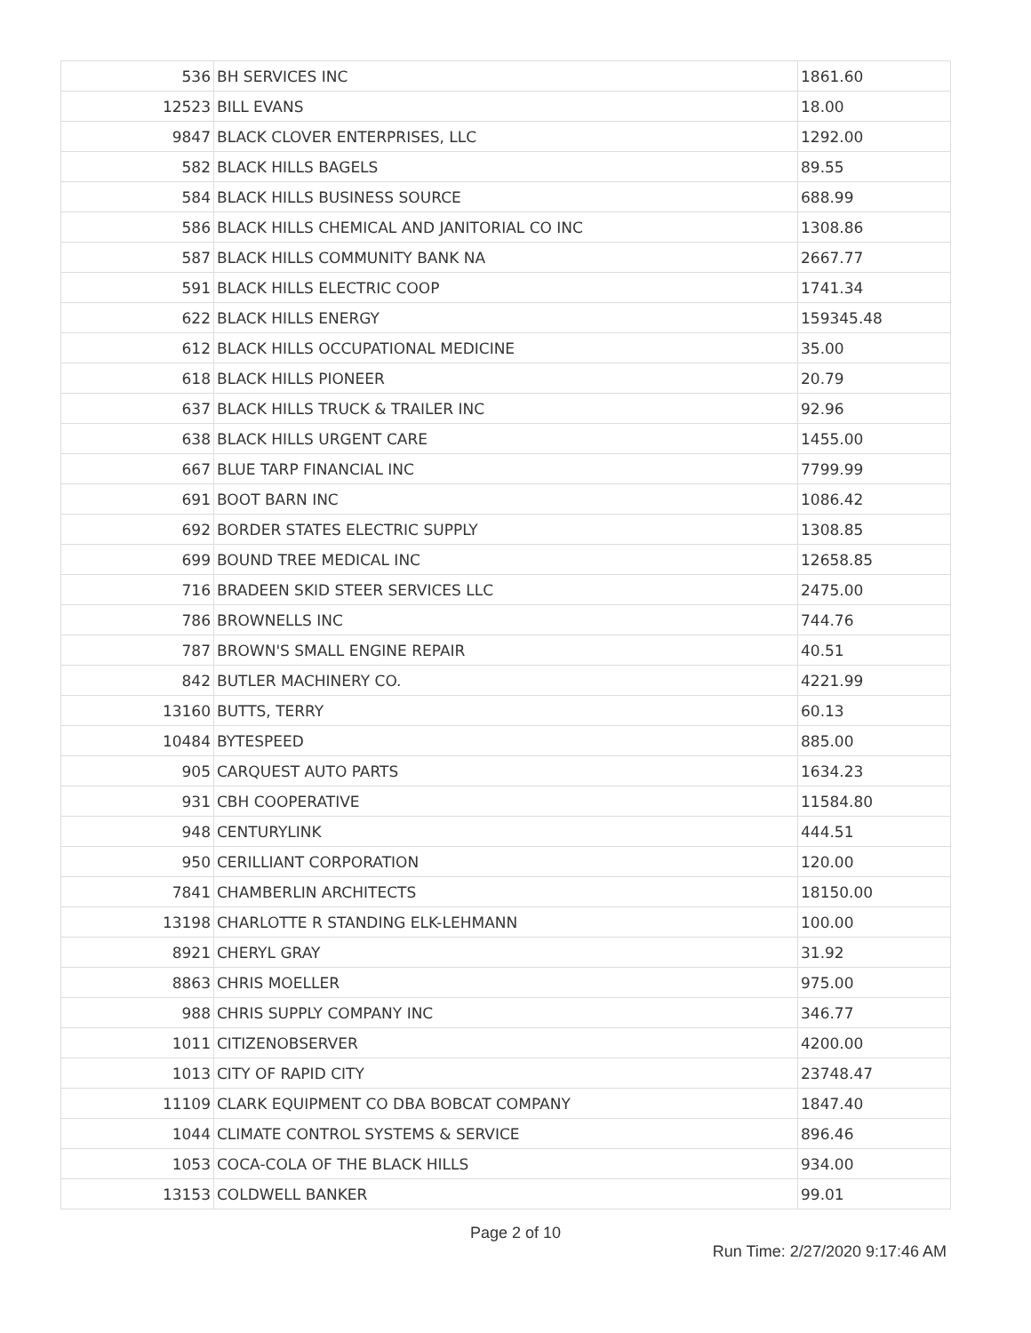| 536 | BH SERVICES INC | 1861.60 |
| 12523 | BILL EVANS | 18.00 |
| 9847 | BLACK CLOVER ENTERPRISES, LLC | 1292.00 |
| 582 | BLACK HILLS BAGELS | 89.55 |
| 584 | BLACK HILLS BUSINESS SOURCE | 688.99 |
| 586 | BLACK HILLS CHEMICAL AND JANITORIAL CO INC | 1308.86 |
| 587 | BLACK HILLS COMMUNITY BANK NA | 2667.77 |
| 591 | BLACK HILLS ELECTRIC COOP | 1741.34 |
| 622 | BLACK HILLS ENERGY | 159345.48 |
| 612 | BLACK HILLS OCCUPATIONAL MEDICINE | 35.00 |
| 618 | BLACK HILLS PIONEER | 20.79 |
| 637 | BLACK HILLS TRUCK & TRAILER INC | 92.96 |
| 638 | BLACK HILLS URGENT CARE | 1455.00 |
| 667 | BLUE TARP FINANCIAL INC | 7799.99 |
| 691 | BOOT BARN INC | 1086.42 |
| 692 | BORDER STATES ELECTRIC SUPPLY | 1308.85 |
| 699 | BOUND TREE MEDICAL INC | 12658.85 |
| 716 | BRADEEN SKID STEER SERVICES LLC | 2475.00 |
| 786 | BROWNELLS INC | 744.76 |
| 787 | BROWN'S SMALL ENGINE REPAIR | 40.51 |
| 842 | BUTLER MACHINERY CO. | 4221.99 |
| 13160 | BUTTS, TERRY | 60.13 |
| 10484 | BYTESPEED | 885.00 |
| 905 | CARQUEST AUTO PARTS | 1634.23 |
| 931 | CBH COOPERATIVE | 11584.80 |
| 948 | CENTURYLINK | 444.51 |
| 950 | CERILLIANT CORPORATION | 120.00 |
| 7841 | CHAMBERLIN ARCHITECTS | 18150.00 |
| 13198 | CHARLOTTE R STANDING ELK-LEHMANN | 100.00 |
| 8921 | CHERYL GRAY | 31.92 |
| 8863 | CHRIS MOELLER | 975.00 |
| 988 | CHRIS SUPPLY COMPANY INC | 346.77 |
| 1011 | CITIZENOBSERVER | 4200.00 |
| 1013 | CITY OF RAPID CITY | 23748.47 |
| 11109 | CLARK EQUIPMENT CO DBA BOBCAT COMPANY | 1847.40 |
| 1044 | CLIMATE CONTROL SYSTEMS & SERVICE | 896.46 |
| 1053 | COCA-COLA OF THE BLACK HILLS | 934.00 |
| 13153 | COLDWELL BANKER | 99.01 |
Page 2 of 10
Run Time: 2/27/2020 9:17:46 AM